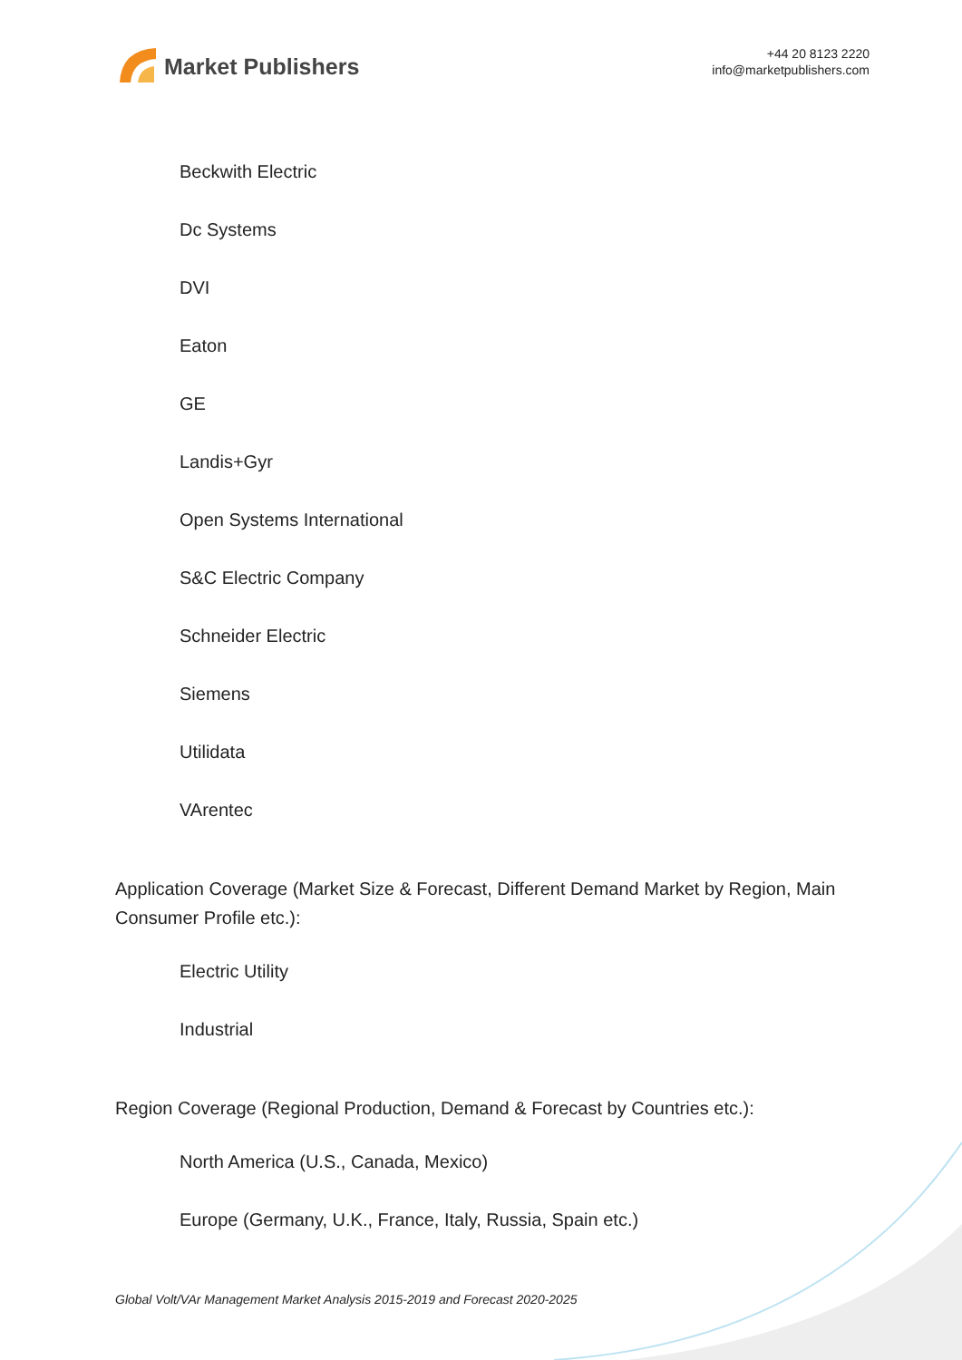Market Publishers
+44 20 8123 2220
info@marketpublishers.com
Beckwith Electric
Dc Systems
DVI
Eaton
GE
Landis+Gyr
Open Systems International
S&C Electric Company
Schneider Electric
Siemens
Utilidata
VArentec
Application Coverage (Market Size & Forecast, Different Demand Market by Region, Main Consumer Profile etc.):
Electric Utility
Industrial
Region Coverage (Regional Production, Demand & Forecast by Countries etc.):
North America (U.S., Canada, Mexico)
Europe (Germany, U.K., France, Italy, Russia, Spain etc.)
Global Volt/VAr Management Market Analysis 2015-2019 and Forecast 2020-2025